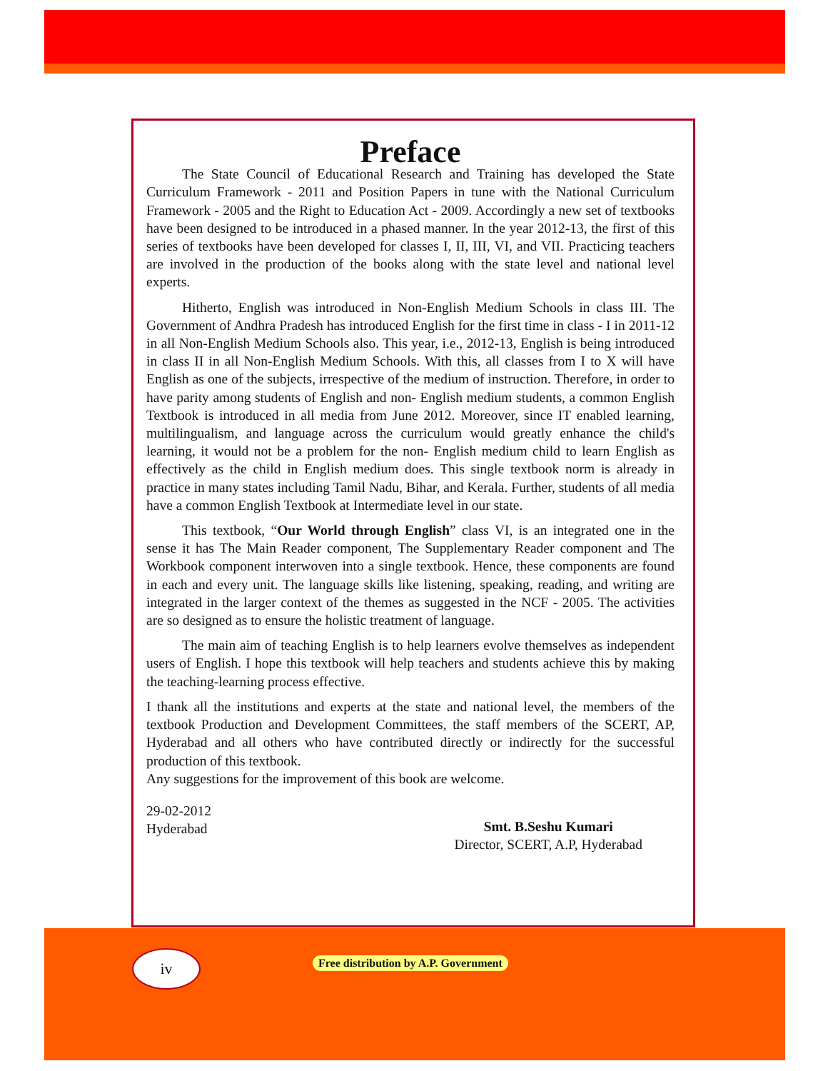Preface
The State Council of Educational Research and Training has developed the State Curriculum Framework - 2011 and Position Papers in tune with the National Curriculum Framework - 2005 and the Right to Education Act - 2009. Accordingly a new set of textbooks have been designed to be introduced in a phased manner. In the year 2012-13, the first of this series of textbooks have been developed for classes I, II, III, VI, and VII. Practicing teachers are involved in the production of the books along with the state level and national level experts.
Hitherto, English was introduced in Non-English Medium Schools in class III. The Government of Andhra Pradesh has introduced English for the first time in class - I in 2011-12 in all Non-English Medium Schools also. This year, i.e., 2012-13, English is being introduced in class II in all Non-English Medium Schools. With this, all classes from I to X will have English as one of the subjects, irrespective of the medium of instruction. Therefore, in order to have parity among students of English and non- English medium students, a common English Textbook is introduced in all media from June 2012. Moreover, since IT enabled learning, multilingualism, and language across the curriculum would greatly enhance the child's learning, it would not be a problem for the non- English medium child to learn English as effectively as the child in English medium does. This single textbook norm is already in practice in many states including Tamil Nadu, Bihar, and Kerala. Further, students of all media have a common English Textbook at Intermediate level in our state.
This textbook, “Our World through English” class VI, is an integrated one in the sense it has The Main Reader component, The Supplementary Reader component and The Workbook component interwoven into a single textbook. Hence, these components are found in each and every unit. The language skills like listening, speaking, reading, and writing are integrated in the larger context of the themes as suggested in the NCF - 2005. The activities are so designed as to ensure the holistic treatment of language.
The main aim of teaching English is to help learners evolve themselves as independent users of English. I hope this textbook will help teachers and students achieve this by making the teaching-learning process effective.
I thank all the institutions and experts at the state and national level, the members of the textbook Production and Development Committees, the staff members of the SCERT, AP, Hyderabad and all others who have contributed directly or indirectly for the successful production of this textbook.
Any suggestions for the improvement of this book are welcome.
29-02-2012
Hyderabad
Smt. B.Seshu Kumari
Director, SCERT, A.P, Hyderabad
iv
Free distribution by A.P. Government